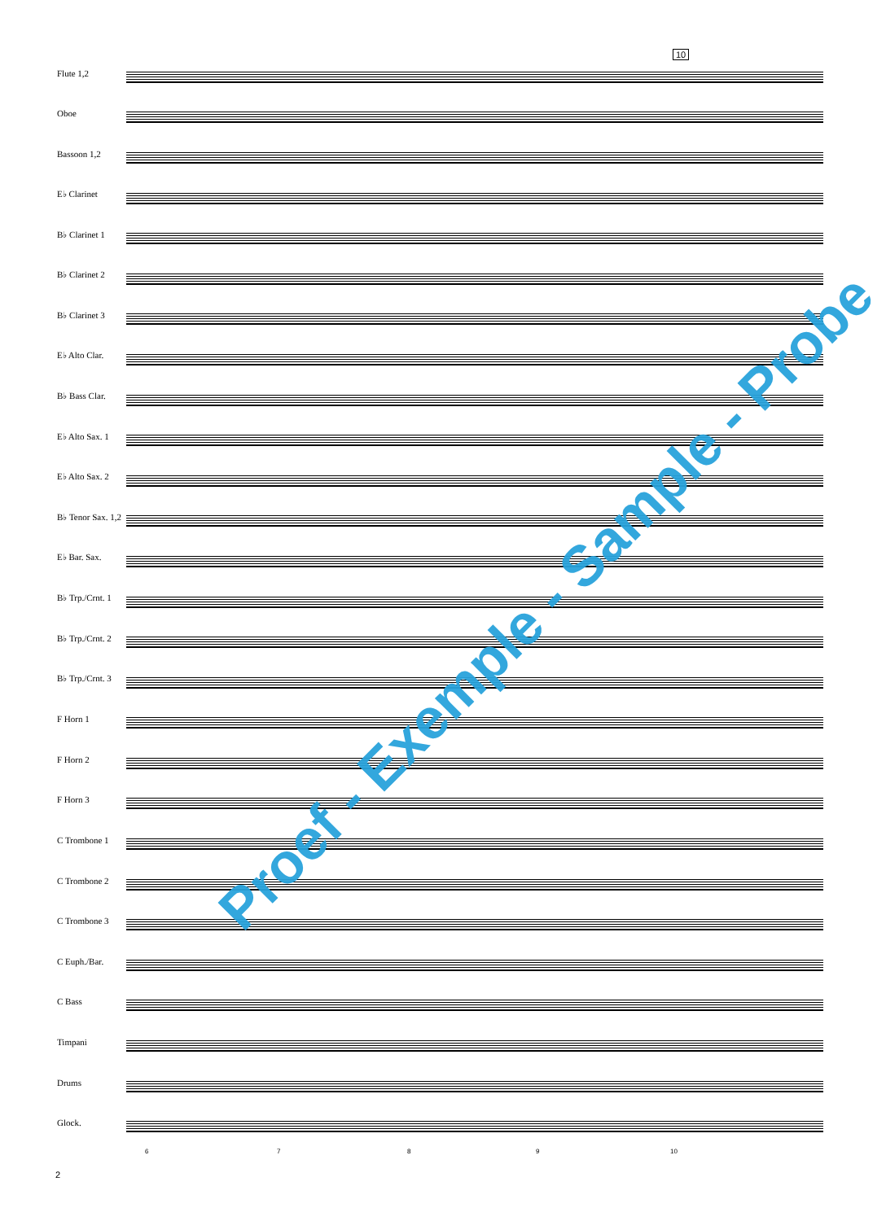10
Flute 1,2
Oboe
Bassoon 1,2
E♭ Clarinet
B♭ Clarinet 1
B♭ Clarinet 2
B♭ Clarinet 3
E♭ Alto Clar.
B♭ Bass Clar.
E♭ Alto Sax. 1
E♭ Alto Sax. 2
B♭ Tenor Sax. 1,2
E♭ Bar. Sax.
B♭ Trp./Crnt. 1
B♭ Trp./Crnt. 2
B♭ Trp./Crnt. 3
F Horn 1
F Horn 2
F Horn 3
C Trombone 1
C Trombone 2
C Trombone 3
C Euph./Bar.
C Bass
Timpani
Drums
Glock.
6 7 8 9 10
2
Proef - Exemple - Sample - Probe